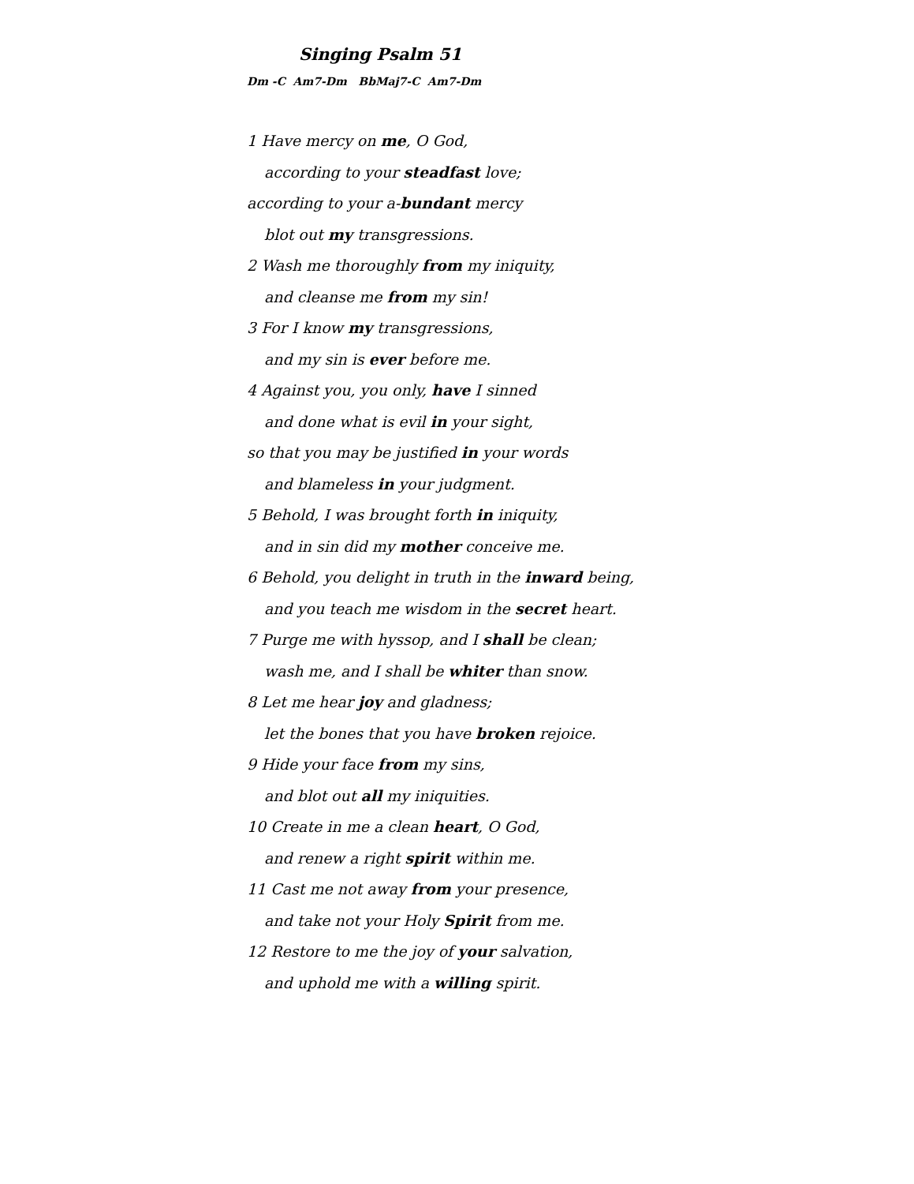Singing Psalm 51
Dm -C Am7-Dm BbMaj7-C Am7-Dm
1 Have mercy on me, O God,
according to your steadfast love;
according to your a-bundant mercy
blot out my transgressions.
2 Wash me thoroughly from my iniquity,
and cleanse me from my sin!
3 For I know my transgressions,
and my sin is ever before me.
4 Against you, you only, have I sinned
and done what is evil in your sight,
so that you may be justified in your words
and blameless in your judgment.
5 Behold, I was brought forth in iniquity,
and in sin did my mother conceive me.
6 Behold, you delight in truth in the inward being,
and you teach me wisdom in the secret heart.
7 Purge me with hyssop, and I shall be clean;
wash me, and I shall be whiter than snow.
8 Let me hear joy and gladness;
let the bones that you have broken rejoice.
9 Hide your face from my sins,
and blot out all my iniquities.
10 Create in me a clean heart, O God,
and renew a right spirit within me.
11 Cast me not away from your presence,
and take not your Holy Spirit from me.
12 Restore to me the joy of your salvation,
and uphold me with a willing spirit.